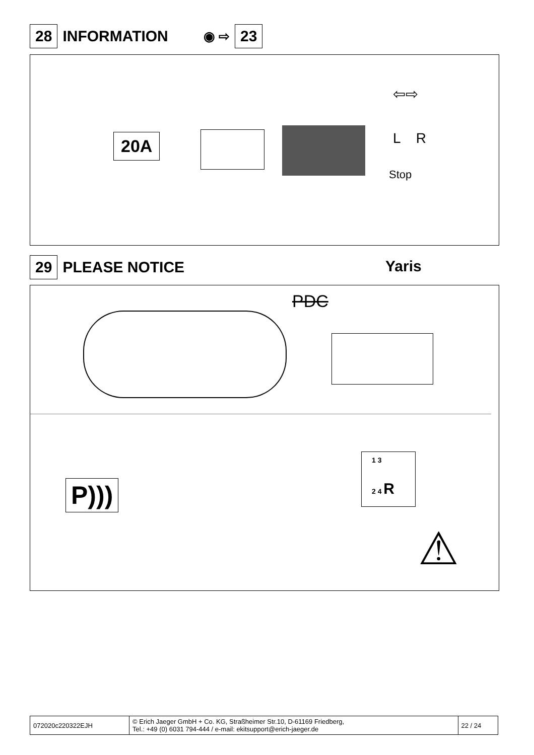28 INFORMATION ◉ ⇨ 23
20A
⇦⇨
L R
Stop
29 PLEASE NOTICE Yaris
PDC
P)))
1 3
2 4 R
⚠
| 072020c220322EJH | © Erich Jaeger GmbH + Co. KG, Straßheimer Str.10, D-61169 Friedberg, Tel.: +49 (0) 6031 794-444 / e-mail: ekitsupport@erich-jaeger.de | 22 / 24 |